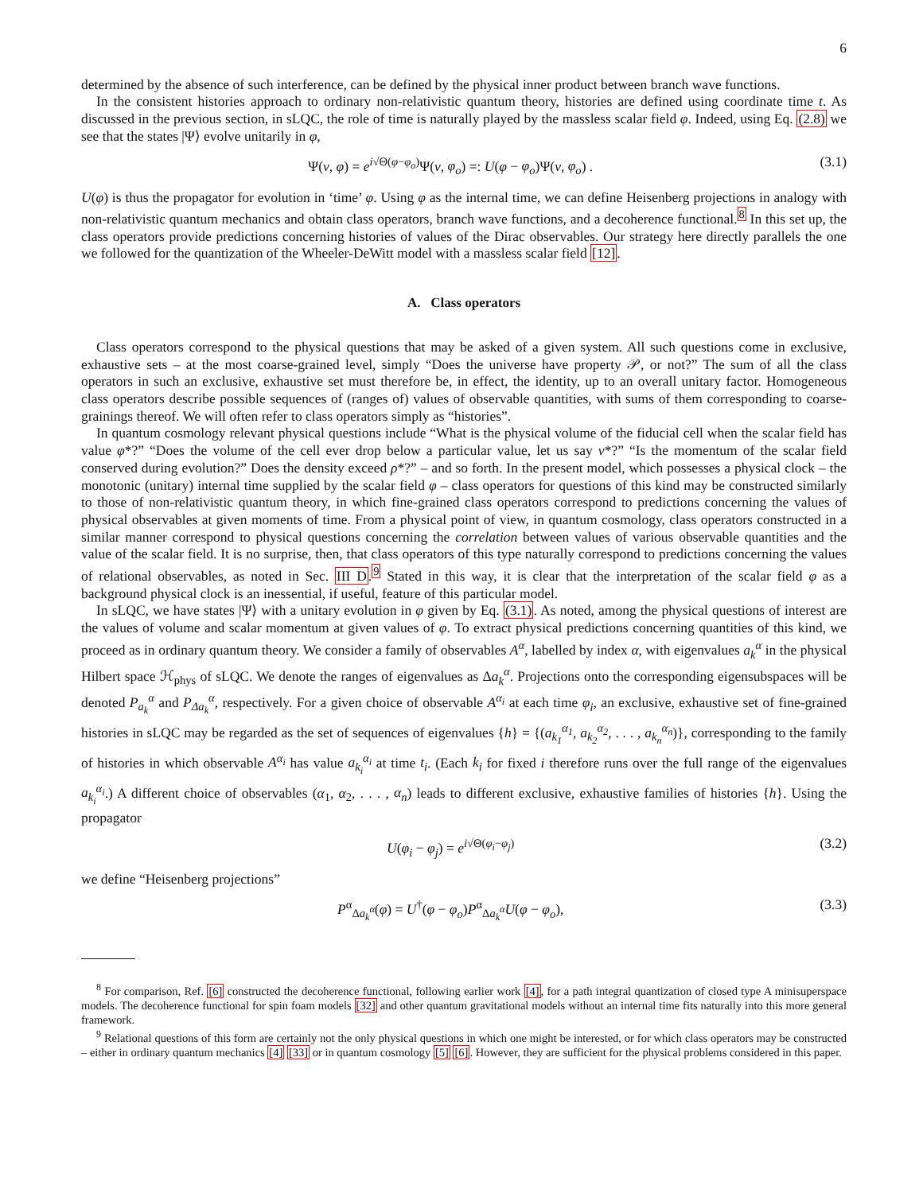6
determined by the absence of such interference, can be defined by the physical inner product between branch wave functions.
In the consistent histories approach to ordinary non-relativistic quantum theory, histories are defined using coordinate time t. As discussed in the previous section, in sLQC, the role of time is naturally played by the massless scalar field φ. Indeed, using Eq. (2.8) we see that the states |Ψ⟩ evolve unitarily in φ,
Ψ(ν, φ) = e<sup>i√Θ(φ−φ<sub>o</sub>)</sup>Ψ(ν, φ<sub>o</sub>) =: U(φ − φ<sub>o</sub>)Ψ(ν, φ<sub>o</sub>) . (3.1)
U(φ) is thus the propagator for evolution in ‘time’ φ. Using φ as the internal time, we can define Heisenberg projections in analogy with non-relativistic quantum mechanics and obtain class operators, branch wave functions, and a decoherence functional.<sup>8</sup> In this set up, the class operators provide predictions concerning histories of values of the Dirac observables. Our strategy here directly parallels the one we followed for the quantization of the Wheeler-DeWitt model with a massless scalar field [12].
A. Class operators
Class operators correspond to the physical questions that may be asked of a given system. All such questions come in exclusive, exhaustive sets – at the most coarse-grained level, simply “Does the universe have property 𝒫, or not?” The sum of all the class operators in such an exclusive, exhaustive set must therefore be, in effect, the identity, up to an overall unitary factor. Homogeneous class operators describe possible sequences of (ranges of) values of observable quantities, with sums of them corresponding to coarse-grainings thereof. We will often refer to class operators simply as “histories”.
In quantum cosmology relevant physical questions include “What is the physical volume of the fiducial cell when the scalar field has value φ*?” “Does the volume of the cell ever drop below a particular value, let us say ν*?” “Is the momentum of the scalar field conserved during evolution?” Does the density exceed ρ*?” – and so forth. In the present model, which possesses a physical clock – the monotonic (unitary) internal time supplied by the scalar field φ – class operators for questions of this kind may be constructed similarly to those of non-relativistic quantum theory, in which fine-grained class operators correspond to predictions concerning the values of physical observables at given moments of time. From a physical point of view, in quantum cosmology, class operators constructed in a similar manner correspond to physical questions concerning the correlation between values of various observable quantities and the value of the scalar field. It is no surprise, then, that class operators of this type naturally correspond to predictions concerning the values of relational observables, as noted in Sec. III D.<sup>9</sup> Stated in this way, it is clear that the interpretation of the scalar field φ as a background physical clock is an inessential, if useful, feature of this particular model.
In sLQC, we have states |Ψ⟩ with a unitary evolution in φ given by Eq. (3.1). As noted, among the physical questions of interest are the values of volume and scalar momentum at given values of φ. To extract physical predictions concerning quantities of this kind, we proceed as in ordinary quantum theory. We consider a family of observables A<sup>α</sup>, labelled by index α, with eigenvalues a<sub>k</sub><sup>α</sup> in the physical Hilbert space ℋ<sub>phys</sub> of sLQC. We denote the ranges of eigenvalues as Δa<sub>k</sub><sup>α</sup>. Projections onto the corresponding eigensubspaces will be denoted P<sub>a<sub>k</sub></sub><sup>α</sup> and P<sub>Δa<sub>k</sub></sub><sup>α</sup>, respectively. For a given choice of observable A<sup>α<sub>i</sub></sup> at each time φ<sub>i</sub>, an exclusive, exhaustive set of fine-grained histories in sLQC may be regarded as the set of sequences of eigenvalues {h} = {(a<sub>k<sub>1</sub></sub><sup>α<sub>1</sub></sup>, a<sub>k<sub>2</sub></sub><sup>α<sub>2</sub></sup>, . . . , a<sub>k<sub>n</sub></sub><sup>α<sub>n</sub></sup>)}, corresponding to the family of histories in which observable A<sup>α<sub>i</sub></sup> has value a<sub>k<sub>i</sub></sub><sup>α<sub>i</sub></sup> at time t<sub>i</sub>. (Each k<sub>i</sub> for fixed i therefore runs over the full range of the eigenvalues a<sub>k<sub>i</sub></sub><sup>α<sub>i</sub></sup>.) A different choice of observables (α<sub>1</sub>, α<sub>2</sub>, . . . , α<sub>n</sub>) leads to different exclusive, exhaustive families of histories {h}. Using the propagator
U(φ<sub>i</sub> − φ<sub>j</sub>) = e<sup>i√Θ(φ<sub>i</sub>−φ<sub>j</sub>)</sup> (3.2)
we define “Heisenberg projections”
P<sup>α</sup><sub>Δa<sub>k</sub><sup>α</sup></sub>(φ) = U<sup>†</sup>(φ − φ<sub>o</sub>)P<sup>α</sup><sub>Δa<sub>k</sub><sup>α</sup></sub>U(φ − φ<sub>o</sub>), (3.3)
<sup>8</sup> For comparison, Ref. [6] constructed the decoherence functional, following earlier work [4], for a path integral quantization of closed type A minisuperspace models. The decoherence functional for spin foam models [32] and other quantum gravitational models without an internal time fits naturally into this more general framework.
<sup>9</sup> Relational questions of this form are certainly not the only physical questions in which one might be interested, or for which class operators may be constructed – either in ordinary quantum mechanics [4] [33] or in quantum cosmology [5] [6]. However, they are sufficient for the physical problems considered in this paper.